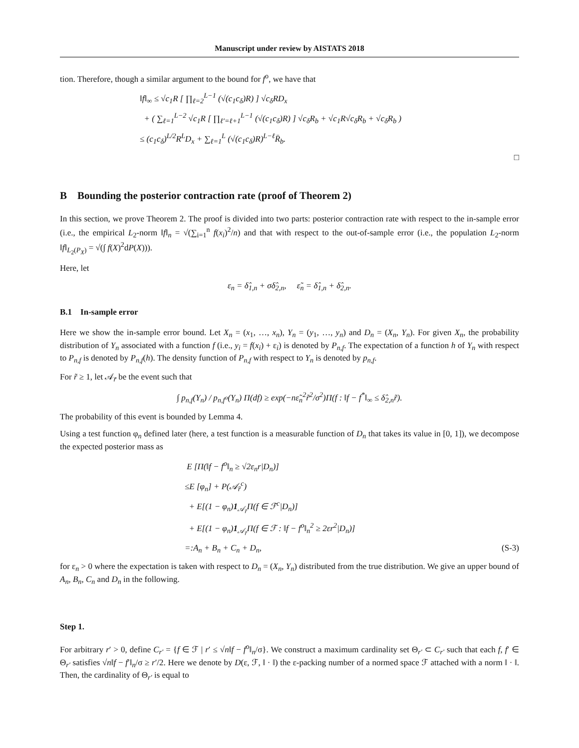Manuscript under review by AISTATS 2018
tion. Therefore, though a similar argument to the bound for f<sup>o</sup>, we have that
‖f‖<sub>∞</sub> ≤ √c<sub>1</sub>R [ ∏<sub>ℓ=2</sub><sup>L−1</sup> (√(c<sub>1</sub>c<sub>δ</sub>)R) ] √c<sub>δ</sub>RD<sub>x</sub>
+ ( ∑<sub>ℓ=1</sub><sup>L−2</sup> √c<sub>1</sub>R [ ∏<sub>ℓ′=ℓ+1</sub><sup>L−1</sup> (√(c<sub>1</sub>c<sub>δ</sub>)R) ] √c<sub>δ</sub>R<sub>b</sub> + √c<sub>1</sub>R√c<sub>δ</sub>R<sub>b</sub> + √c<sub>δ</sub>R<sub>b</sub> )
≤ (c<sub>1</sub>c<sub>δ</sub>)<sup>L/2</sup>R<sup>L</sup>D<sub>x</sub> + ∑<sub>ℓ=1</sub><sup>L</sup> (√(c<sub>1</sub>c<sub>δ</sub>)R)<sup>L−ℓ</sup>R̄<sub>b</sub>.
□
B Bounding the posterior contraction rate (proof of Theorem 2)
In this section, we prove Theorem 2. The proof is divided into two parts: posterior contraction rate with respect to the in-sample error (i.e., the empirical L<sub>2</sub>-norm ‖f‖<sub>n</sub> = √(∑<sub>i=1</sub><sup>n</sup> f(x<sub>i</sub>)<sup>2</sup>/n) and that with respect to the out-of-sample error (i.e., the population L<sub>2</sub>-norm ‖f‖<sub>L<sub>2</sub>(P<sub>X</sub>)</sub> = √(∫ f(X)<sup>2</sup>dP(X))).
Here, let
ε<sub>n</sub> = δ̂<sub>1,n</sub> + σδ̂<sub>2,n</sub>, ε̃<sub>n</sub> = δ̂<sub>1,n</sub> + δ̂<sub>2,n</sub>.
B.1 In-sample error
Here we show the in-sample error bound. Let X<sub>n</sub> = (x<sub>1</sub>, …, x<sub>n</sub>), Y<sub>n</sub> = (y<sub>1</sub>, …, y<sub>n</sub>) and D<sub>n</sub> = (X<sub>n</sub>, Y<sub>n</sub>). For given X<sub>n</sub>, the probability distribution of Y<sub>n</sub> associated with a function f (i.e., y<sub>i</sub> = f(x<sub>i</sub>) + ε<sub>i</sub>) is denoted by P<sub>n,f</sub>. The expectation of a function h of Y<sub>n</sub> with respect to P<sub>n,f</sub> is denoted by P<sub>n,f</sub>(h). The density function of P<sub>n,f</sub> with respect to Y<sub>n</sub> is denoted by p<sub>n,f</sub>.
For r̃ ≥ 1, let 𝒜<sub>r̃</sub> be the event such that
∫ p<sub>n,f</sub>(Y<sub>n</sub>) / p<sub>n,f<sup>o</sup></sub>(Y<sub>n</sub>) Π(df) ≥ exp(−nε̃<sub>n</sub><sup>2</sup>r̃<sup>2</sup>/σ<sup>2</sup>)Π(f : ‖f − f<sup>*</sup>‖<sub>∞</sub> ≤ δ̂<sub>2,n</sub>r̃).
The probability of this event is bounded by Lemma 4.
Using a test function φ<sub>n</sub> defined later (here, a test function is a measurable function of D<sub>n</sub> that takes its value in [0, 1]), we decompose the expected posterior mass as
E [Π(‖f − f<sup>o</sup>‖<sub>n</sub> ≥ √2ε<sub>n</sub>r|D<sub>n</sub>)]
≤E [φ<sub>n</sub>] + P(𝒜<sub>r̃</sub><sup>c</sup>)
+ E[(1 − φ<sub>n</sub>)1<sub>𝒜<sub>r̃</sub></sub>Π(f ∈ ℱ<sup>c</sup>|D<sub>n</sub>)]
+ E[(1 − φ<sub>n</sub>)1<sub>𝒜<sub>r̃</sub></sub>Π(f ∈ ℱ : ‖f − f<sup>o</sup>‖<sub>n</sub><sup>2</sup> ≥ 2εr<sup>2</sup>|D<sub>n</sub>)]
=:A<sub>n</sub> + B<sub>n</sub> + C<sub>n</sub> + D<sub>n</sub>, (S-3)
for ε<sub>n</sub> > 0 where the expectation is taken with respect to D<sub>n</sub> = (X<sub>n</sub>, Y<sub>n</sub>) distributed from the true distribution. We give an upper bound of A<sub>n</sub>, B<sub>n</sub>, C<sub>n</sub> and D<sub>n</sub> in the following.
Step 1.
For arbitrary r′ > 0, define C<sub>r′</sub> = {f ∈ ℱ | r′ ≤ √n‖f − f<sup>o</sup>‖<sub>n</sub>/σ}. We construct a maximum cardinality set Θ<sub>r′</sub> ⊂ C<sub>r′</sub> such that each f, f′ ∈ Θ<sub>r′</sub> satisfies √n‖f − f′‖<sub>n</sub>/σ ≥ r′/2. Here we denote by D(ε, ℱ, ‖ · ‖) the ε-packing number of a normed space ℱ attached with a norm ‖ · ‖. Then, the cardinality of Θ<sub>r′</sub> is equal to